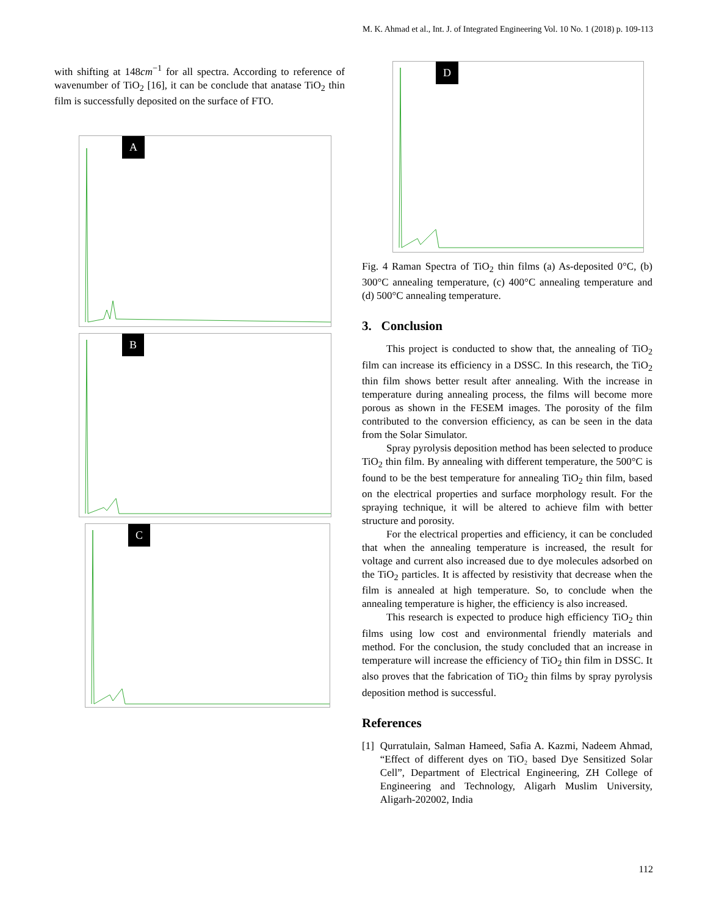M. K. Ahmad et al., Int. J. of Integrated Engineering Vol. 10 No. 1 (2018) p. 109-113
with shifting at 148cm<sup>−1</sup> for all spectra. According to reference of wavenumber of TiO<sub>2</sub> [16], it can be conclude that anatase TiO<sub>2</sub> thin film is successfully deposited on the surface of FTO.
A
B
C
D
Fig. 4 Raman Spectra of TiO<sub>2</sub> thin films (a) As-deposited 0°C, (b) 300°C annealing temperature, (c) 400°C annealing temperature and (d) 500°C annealing temperature.
3. Conclusion
This project is conducted to show that, the annealing of TiO<sub>2</sub> film can increase its efficiency in a DSSC. In this research, the TiO<sub>2</sub> thin film shows better result after annealing. With the increase in temperature during annealing process, the films will become more porous as shown in the FESEM images. The porosity of the film contributed to the conversion efficiency, as can be seen in the data from the Solar Simulator.
Spray pyrolysis deposition method has been selected to produce TiO<sub>2</sub> thin film. By annealing with different temperature, the 500°C is found to be the best temperature for annealing TiO<sub>2</sub> thin film, based on the electrical properties and surface morphology result. For the spraying technique, it will be altered to achieve film with better structure and porosity.
For the electrical properties and efficiency, it can be concluded that when the annealing temperature is increased, the result for voltage and current also increased due to dye molecules adsorbed on the TiO<sub>2</sub> particles. It is affected by resistivity that decrease when the film is annealed at high temperature. So, to conclude when the annealing temperature is higher, the efficiency is also increased.
This research is expected to produce high efficiency TiO<sub>2</sub> thin films using low cost and environmental friendly materials and method. For the conclusion, the study concluded that an increase in temperature will increase the efficiency of TiO<sub>2</sub> thin film in DSSC. It also proves that the fabrication of TiO<sub>2</sub> thin films by spray pyrolysis deposition method is successful.
References
[1] Qurratulain, Salman Hameed, Safia A. Kazmi, Nadeem Ahmad, “Effect of different dyes on TiO₂ based Dye Sensitized Solar Cell”, Department of Electrical Engineering, ZH College of Engineering and Technology, Aligarh Muslim University, Aligarh-202002, India
112